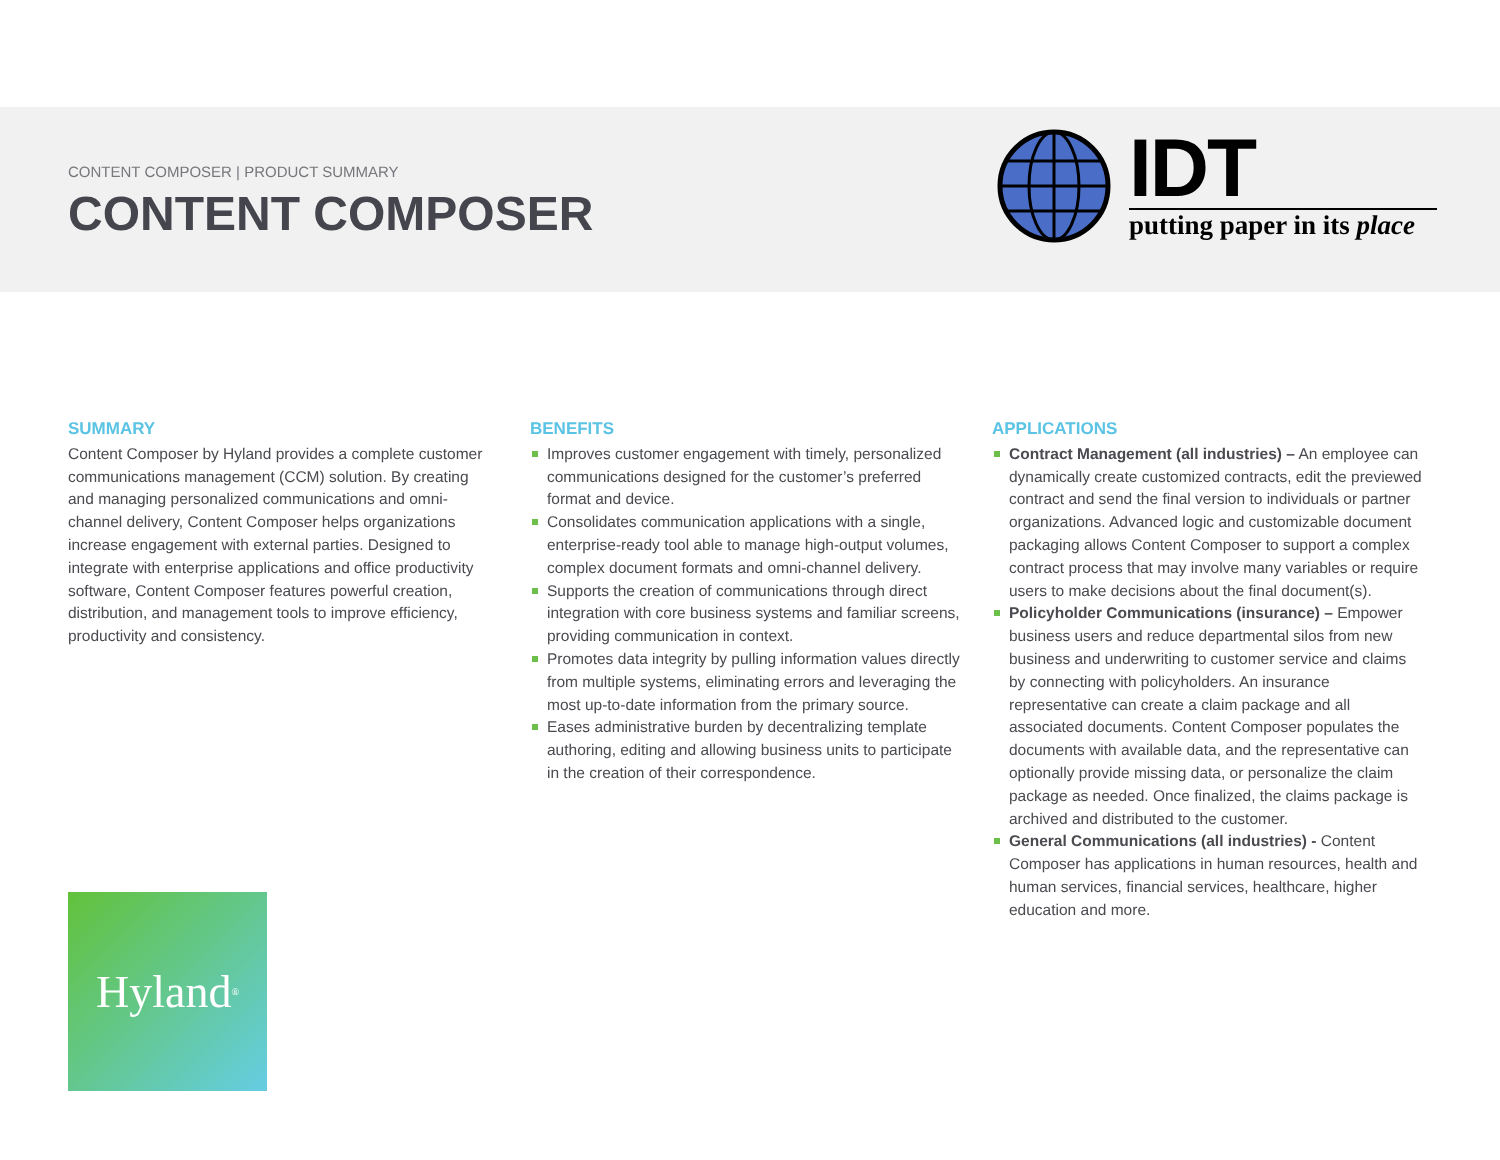CONTENT COMPOSER | PRODUCT SUMMARY
CONTENT COMPOSER
IDT
putting paper in its place
SUMMARY
Content Composer by Hyland provides a complete customer communications management (CCM) solution. By creating and managing personalized communications and omni-channel delivery, Content Composer helps organizations increase engagement with external parties. Designed to integrate with enterprise applications and office productivity software, Content Composer features powerful creation, distribution, and management tools to improve efficiency, productivity and consistency.
BENEFITS
Improves customer engagement with timely, personalized communications designed for the customer’s preferred format and device.
Consolidates communication applications with a single, enterprise-ready tool able to manage high-output volumes, complex document formats and omni-channel delivery.
Supports the creation of communications through direct integration with core business systems and familiar screens, providing communication in context.
Promotes data integrity by pulling information values directly from multiple systems, eliminating errors and leveraging the most up-to-date information from the primary source.
Eases administrative burden by decentralizing template authoring, editing and allowing business units to participate in the creation of their correspondence.
APPLICATIONS
Contract Management (all industries) – An employee can dynamically create customized contracts, edit the previewed contract and send the final version to individuals or partner organizations. Advanced logic and customizable document packaging allows Content Composer to support a complex contract process that may involve many variables or require users to make decisions about the final document(s).
Policyholder Communications (insurance) – Empower business users and reduce departmental silos from new business and underwriting to customer service and claims by connecting with policyholders. An insurance representative can create a claim package and all associated documents. Content Composer populates the documents with available data, and the representative can optionally provide missing data, or personalize the claim package as needed. Once finalized, the claims package is archived and distributed to the customer.
General Communications (all industries) - Content Composer has applications in human resources, health and human services, financial services, healthcare, higher education and more.
Hyland<sup>®</sup>